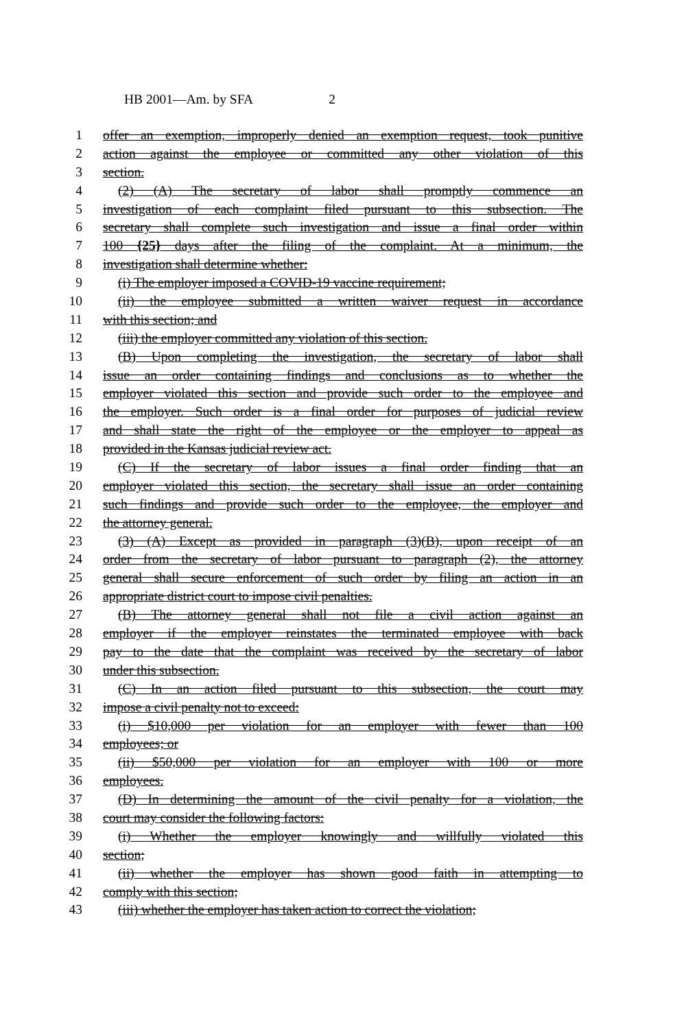HB 2001—Am. by SFA 2
1 offer an exemption, improperly denied an exemption request, took punitive
2 action against the employee or committed any other violation of this
3 section.
4 (2) (A) The secretary of labor shall promptly commence an
5 investigation of each complaint filed pursuant to this subsection. The
6 secretary shall complete such investigation and issue a final order within
7 100 {25} days after the filing of the complaint. At a minimum, the
8 investigation shall determine whether:
9 (i) The employer imposed a COVID-19 vaccine requirement;
10 (ii) the employee submitted a written waiver request in accordance
11 with this section; and
12 (iii) the employer committed any violation of this section.
13 (B) Upon completing the investigation, the secretary of labor shall
14 issue an order containing findings and conclusions as to whether the
15 employer violated this section and provide such order to the employee and
16 the employer. Such order is a final order for purposes of judicial review
17 and shall state the right of the employee or the employer to appeal as
18 provided in the Kansas judicial review act.
19 (C) If the secretary of labor issues a final order finding that an
20 employer violated this section, the secretary shall issue an order containing
21 such findings and provide such order to the employee, the employer and
22 the attorney general.
23 (3) (A) Except as provided in paragraph (3)(B), upon receipt of an
24 order from the secretary of labor pursuant to paragraph (2), the attorney
25 general shall secure enforcement of such order by filing an action in an
26 appropriate district court to impose civil penalties.
27 (B) The attorney general shall not file a civil action against an
28 employer if the employer reinstates the terminated employee with back
29 pay to the date that the complaint was received by the secretary of labor
30 under this subsection.
31 (C) In an action filed pursuant to this subsection, the court may
32 impose a civil penalty not to exceed:
33 (i) $10,000 per violation for an employer with fewer than 100
34 employees; or
35 (ii) $50,000 per violation for an employer with 100 or more
36 employees.
37 (D) In determining the amount of the civil penalty for a violation, the
38 court may consider the following factors:
39 (i) Whether the employer knowingly and willfully violated this
40 section;
41 (ii) whether the employer has shown good faith in attempting to
42 comply with this section;
43 (iii) whether the employer has taken action to correct the violation;